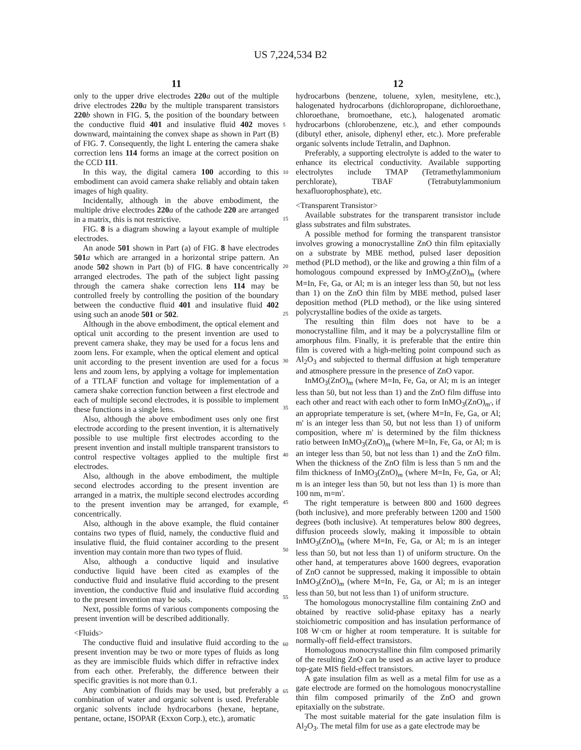US 7,224,534 B2
11
only to the upper drive electrodes 220 a out of the multiple drive electrodes 220 a by the multiple transparent transistors 220 b shown in FIG. 5, the position of the boundary between the conductive fluid 401 and insulative fluid 402 moves downward, maintaining the convex shape as shown in Part (B) of FIG. 7. Consequently, the light L entering the camera shake correction lens 114 forms an image at the correct position on the CCD 111.
In this way, the digital camera 100 according to this embodiment can avoid camera shake reliably and obtain taken images of high quality.
Incidentally, although in the above embodiment, the multiple drive electrodes 220 a of the cathode 220 are arranged in a matrix, this is not restrictive.
FIG. 8 is a diagram showing a layout example of multiple electrodes.
An anode 501 shown in Part (a) of FIG. 8 have electrodes 501 a which are arranged in a horizontal stripe pattern. An anode 502 shown in Part (b) of FIG. 8 have concentrically arranged electrodes. The path of the subject light passing through the camera shake correction lens 114 may be controlled freely by controlling the position of the boundary between the conductive fluid 401 and insulative fluid 402 using such an anode 501 or 502.
Although in the above embodiment, the optical element and optical unit according to the present invention are used to prevent camera shake, they may be used for a focus lens and zoom lens. For example, when the optical element and optical unit according to the present invention are used for a focus lens and zoom lens, by applying a voltage for implementation of a TTLAF function and voltage for implementation of a camera shake correction function between a first electrode and each of multiple second electrodes, it is possible to implement these functions in a single lens.
Also, although the above embodiment uses only one first electrode according to the present invention, it is alternatively possible to use multiple first electrodes according to the present invention and install multiple transparent transistors to control respective voltages applied to the multiple first electrodes.
Also, although in the above embodiment, the multiple second electrodes according to the present invention are arranged in a matrix, the multiple second electrodes according to the present invention may be arranged, for example, concentrically.
Also, although in the above example, the fluid container contains two types of fluid, namely, the conductive fluid and insulative fluid, the fluid container according to the present invention may contain more than two types of fluid.
Also, although a conductive liquid and insulative conductive liquid have been cited as examples of the conductive fluid and insulative fluid according to the present invention, the conductive fluid and insulative fluid according to the present invention may be sols.
Next, possible forms of various components composing the present invention will be described additionally.
<Fluids>
The conductive fluid and insulative fluid according to the present invention may be two or more types of fluids as long as they are immiscible fluids which differ in refractive index from each other. Preferably, the difference between their specific gravities is not more than 0.1.
Any combination of fluids may be used, but preferably a combination of water and organic solvent is used. Preferable organic solvents include hydrocarbons (hexane, heptane, pentane, octane, ISOPAR (Exxon Corp.), etc.), aromatic
12
hydrocarbons (benzene, toluene, xylen, mesitylene, etc.), halogenated hydrocarbons (dichloropropane, dichloroethane, chloroethane, bromoethane, etc.), halogenated aromatic hydrocarbons (chlorobenzene, etc.), and ether compounds (dibutyl ether, anisole, diphenyl ether, etc.). More preferable organic solvents include Tetralin, and Daphnon.
Preferably, a supporting electrolyte is added to the water to enhance its electrical conductivity. Available supporting electrolytes include TMAP (Tetramethylammonium perchlorate), TBAF (Tetrabutylammonium hexafluorophosphate), etc.
<Transparent Transistor>
Available substrates for the transparent transistor include glass substrates and film substrates.
A possible method for forming the transparent transistor involves growing a monocrystalline ZnO thin film epitaxially on a substrate by MBE method, pulsed laser deposition method (PLD method), or the like and growing a thin film of a homologous compound expressed by InMO<sub>3</sub>(ZnO)<sub>m</sub> (where M=In, Fe, Ga, or Al; m is an integer less than 50, but not less than 1) on the ZnO thin film by MBE method, pulsed laser deposition method (PLD method), or the like using sintered polycrystalline bodies of the oxide as targets.
The resulting thin film does not have to be a monocrystalline film, and it may be a polycrystalline film or amorphous film. Finally, it is preferable that the entire thin film is covered with a high-melting point compound such as Al<sub>2</sub>O<sub>3</sub> and subjected to thermal diffusion at high temperature and atmosphere pressure in the presence of ZnO vapor.
InMO<sub>3</sub>(ZnO)<sub>m</sub> (where M=In, Fe, Ga, or Al; m is an integer less than 50, but not less than 1) and the ZnO film diffuse into each other and react with each other to form InMO<sub>3</sub>(ZnO)<sub>m'</sub>, if an appropriate temperature is set, (where M=In, Fe, Ga, or Al; m' is an integer less than 50, but not less than 1) of uniform composition, where m' is determined by the film thickness ratio between InMO<sub>3</sub>(ZnO)<sub>m</sub> (where M=In, Fe, Ga, or Al; m is an integer less than 50, but not less than 1) and the ZnO film. When the thickness of the ZnO film is less than 5 nm and the film thickness of InMO<sub>3</sub>(ZnO)<sub>m</sub> (where M=In, Fe, Ga, or Al; m is an integer less than 50, but not less than 1) is more than 100 nm, m=m'.
The right temperature is between 800 and 1600 degrees (both inclusive), and more preferably between 1200 and 1500 degrees (both inclusive). At temperatures below 800 degrees, diffusion proceeds slowly, making it impossible to obtain InMO<sub>3</sub>(ZnO)<sub>m</sub> (where M=In, Fe, Ga, or Al; m is an integer less than 50, but not less than 1) of uniform structure. On the other hand, at temperatures above 1600 degrees, evaporation of ZnO cannot be suppressed, making it impossible to obtain InMO<sub>3</sub>(ZnO)<sub>m</sub> (where M=In, Fe, Ga, or Al; m is an integer less than 50, but not less than 1) of uniform structure.
The homologous monocrystalline film containing ZnO and obtained by reactive solid-phase epitaxy has a nearly stoichiometric composition and has insulation performance of 108 W·cm or higher at room temperature. It is suitable for normally-off field-effect transistors.
Homologous monocrystalline thin film composed primarily of the resulting ZnO can be used as an active layer to produce top-gate MIS field-effect transistors.
A gate insulation film as well as a metal film for use as a gate electrode are formed on the homologous monocrystalline thin film composed primarily of the ZnO and grown epitaxially on the substrate.
The most suitable material for the gate insulation film is Al<sub>2</sub>O<sub>3</sub>. The metal film for use as a gate electrode may be
5
10
15
20
25
30
35
40
45
50
55
60
65